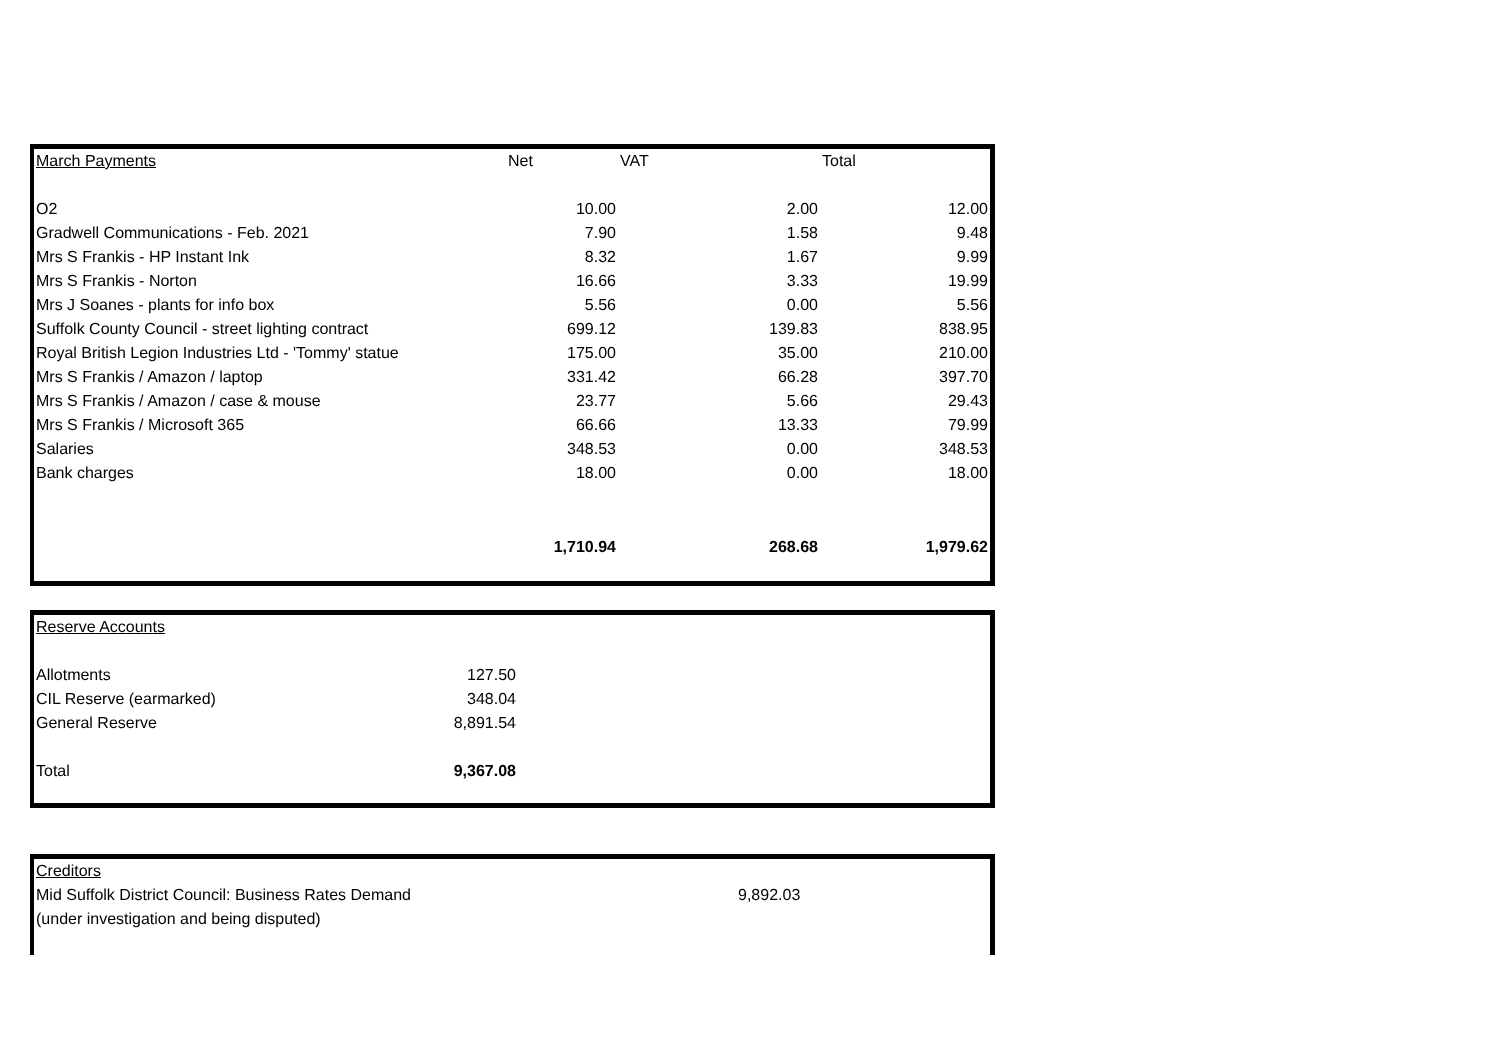| March Payments | Net | VAT | Total |
| --- | --- | --- | --- |
| O2 | 10.00 | 2.00 | 12.00 |
| Gradwell Communications - Feb. 2021 | 7.90 | 1.58 | 9.48 |
| Mrs S Frankis - HP Instant Ink | 8.32 | 1.67 | 9.99 |
| Mrs S Frankis - Norton | 16.66 | 3.33 | 19.99 |
| Mrs J Soanes - plants for info box | 5.56 | 0.00 | 5.56 |
| Suffolk County Council - street lighting contract | 699.12 | 139.83 | 838.95 |
| Royal British Legion Industries Ltd - 'Tommy' statue | 175.00 | 35.00 | 210.00 |
| Mrs S Frankis / Amazon / laptop | 331.42 | 66.28 | 397.70 |
| Mrs S Frankis / Amazon / case & mouse | 23.77 | 5.66 | 29.43 |
| Mrs S Frankis / Microsoft 365 | 66.66 | 13.33 | 79.99 |
| Salaries | 348.53 | 0.00 | 348.53 |
| Bank charges | 18.00 | 0.00 | 18.00 |
| | 1,710.94 | 268.68 | 1,979.62 |
| Reserve Accounts | | |
| --- | --- | --- |
| Allotments | 127.50 | |
| CIL Reserve (earmarked) | 348.04 | |
| General Reserve | 8,891.54 | |
| Total | 9,367.08 | |
| Creditors | |
| --- | --- |
| Mid Suffolk District Council: Business Rates Demand | 9,892.03 |
| (under investigation and being disputed) | |